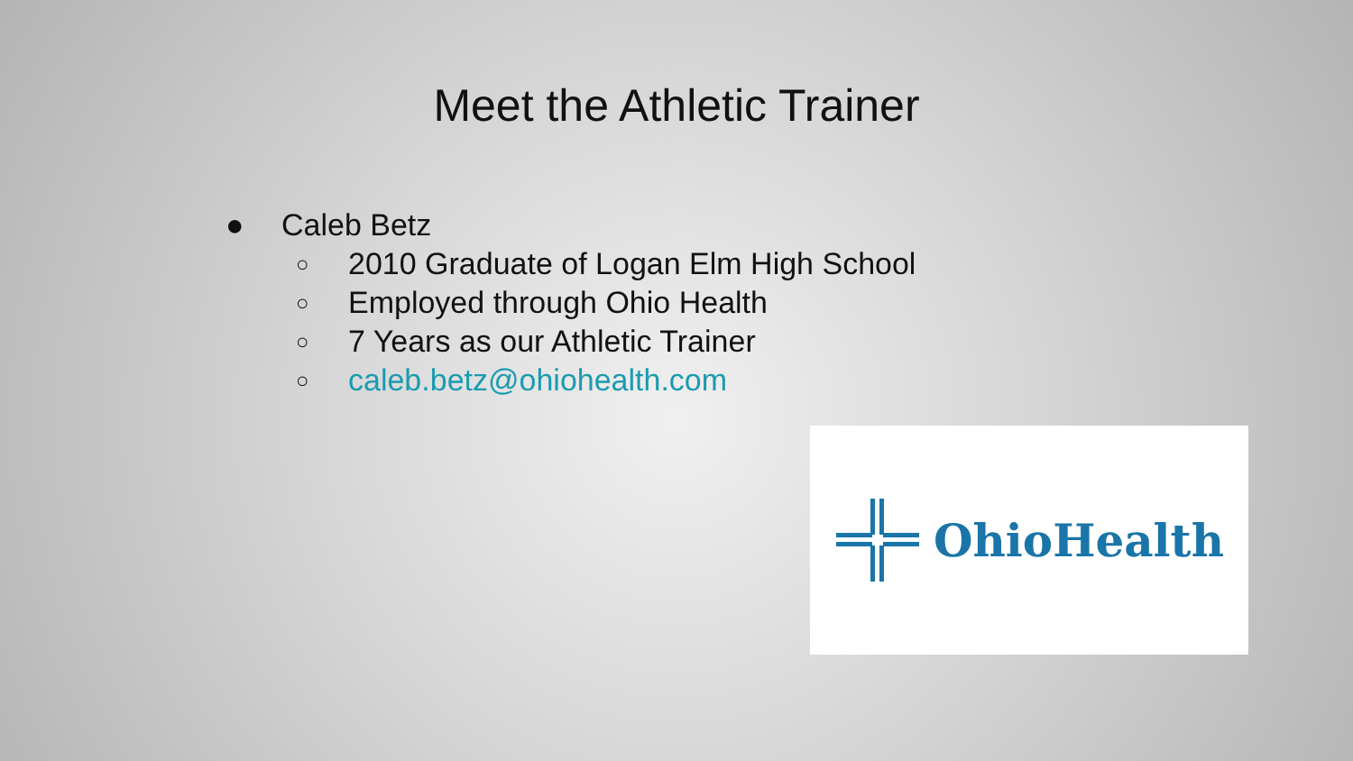Meet the Athletic Trainer
● Caleb Betz
○ 2010 Graduate of Logan Elm High School
○ Employed through Ohio Health
○ 7 Years as our Athletic Trainer
○ caleb.betz@ohiohealth.com
OhioHealth